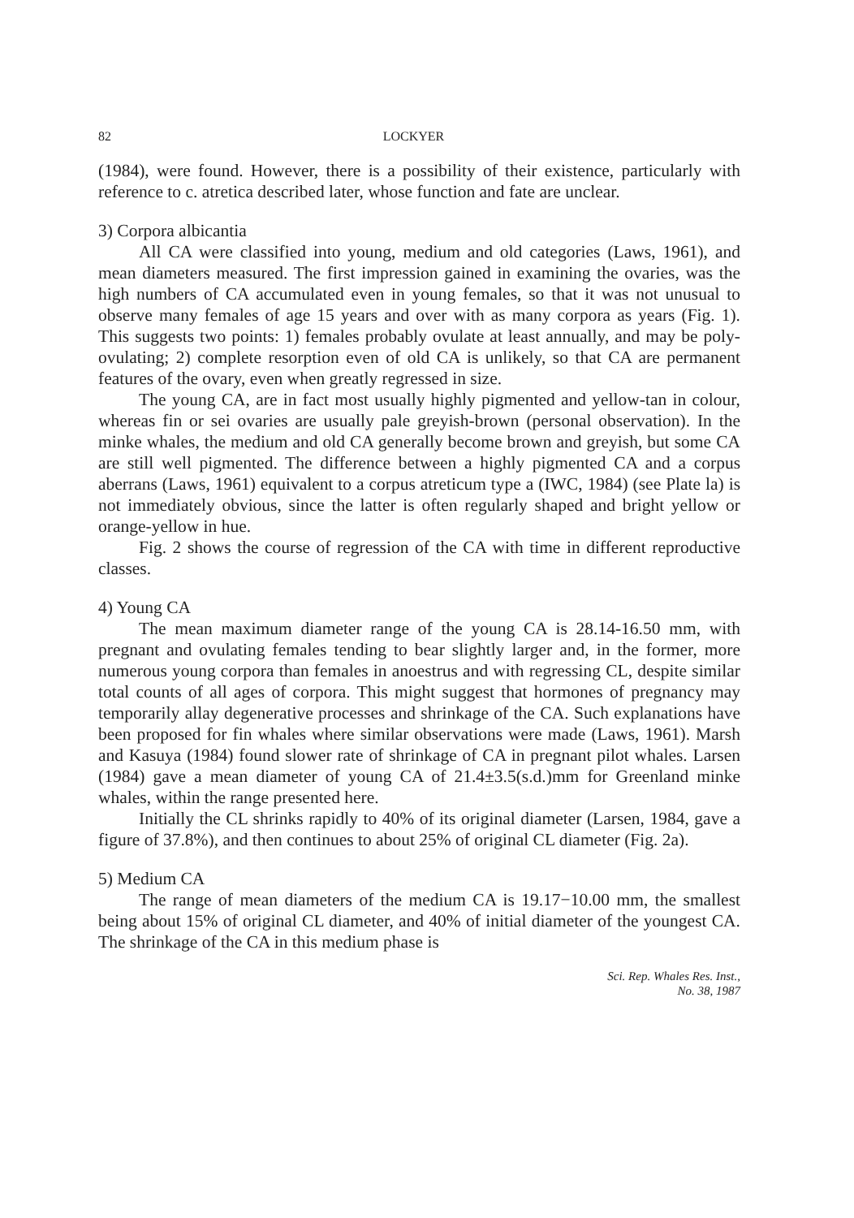82 LOCKYER
(1984), were found. However, there is a possibility of their existence, particularly with reference to c. atretica described later, whose function and fate are unclear.
3) Corpora albicantia
All CA were classified into young, medium and old categories (Laws, 1961), and mean diameters measured. The first impression gained in examining the ovaries, was the high numbers of CA accumulated even in young females, so that it was not unusual to observe many females of age 15 years and over with as many corpora as years (Fig. 1). This suggests two points: 1) females probably ovulate at least annually, and may be poly-ovulating; 2) complete resorption even of old CA is unlikely, so that CA are permanent features of the ovary, even when greatly regressed in size.
The young CA, are in fact most usually highly pigmented and yellow-tan in colour, whereas fin or sei ovaries are usually pale greyish-brown (personal observation). In the minke whales, the medium and old CA generally become brown and greyish, but some CA are still well pigmented. The difference between a highly pigmented CA and a corpus aberrans (Laws, 1961) equivalent to a corpus atreticum type a (IWC, 1984) (see Plate la) is not immediately obvious, since the latter is often regularly shaped and bright yellow or orange-yellow in hue.
Fig. 2 shows the course of regression of the CA with time in different reproductive classes.
4) Young CA
The mean maximum diameter range of the young CA is 28.14-16.50 mm, with pregnant and ovulating females tending to bear slightly larger and, in the former, more numerous young corpora than females in anoestrus and with regressing CL, despite similar total counts of all ages of corpora. This might suggest that hormones of pregnancy may temporarily allay degenerative processes and shrinkage of the CA. Such explanations have been proposed for fin whales where similar observations were made (Laws, 1961). Marsh and Kasuya (1984) found slower rate of shrinkage of CA in pregnant pilot whales. Larsen (1984) gave a mean diameter of young CA of 21.4±3.5(s.d.)mm for Greenland minke whales, within the range presented here.
Initially the CL shrinks rapidly to 40% of its original diameter (Larsen, 1984, gave a figure of 37.8%), and then continues to about 25% of original CL diameter (Fig. 2a).
5) Medium CA
The range of mean diameters of the medium CA is 19.17−10.00 mm, the smallest being about 15% of original CL diameter, and 40% of initial diameter of the youngest CA. The shrinkage of the CA in this medium phase is
Sci. Rep. Whales Res. Inst.,
No. 38, 1987